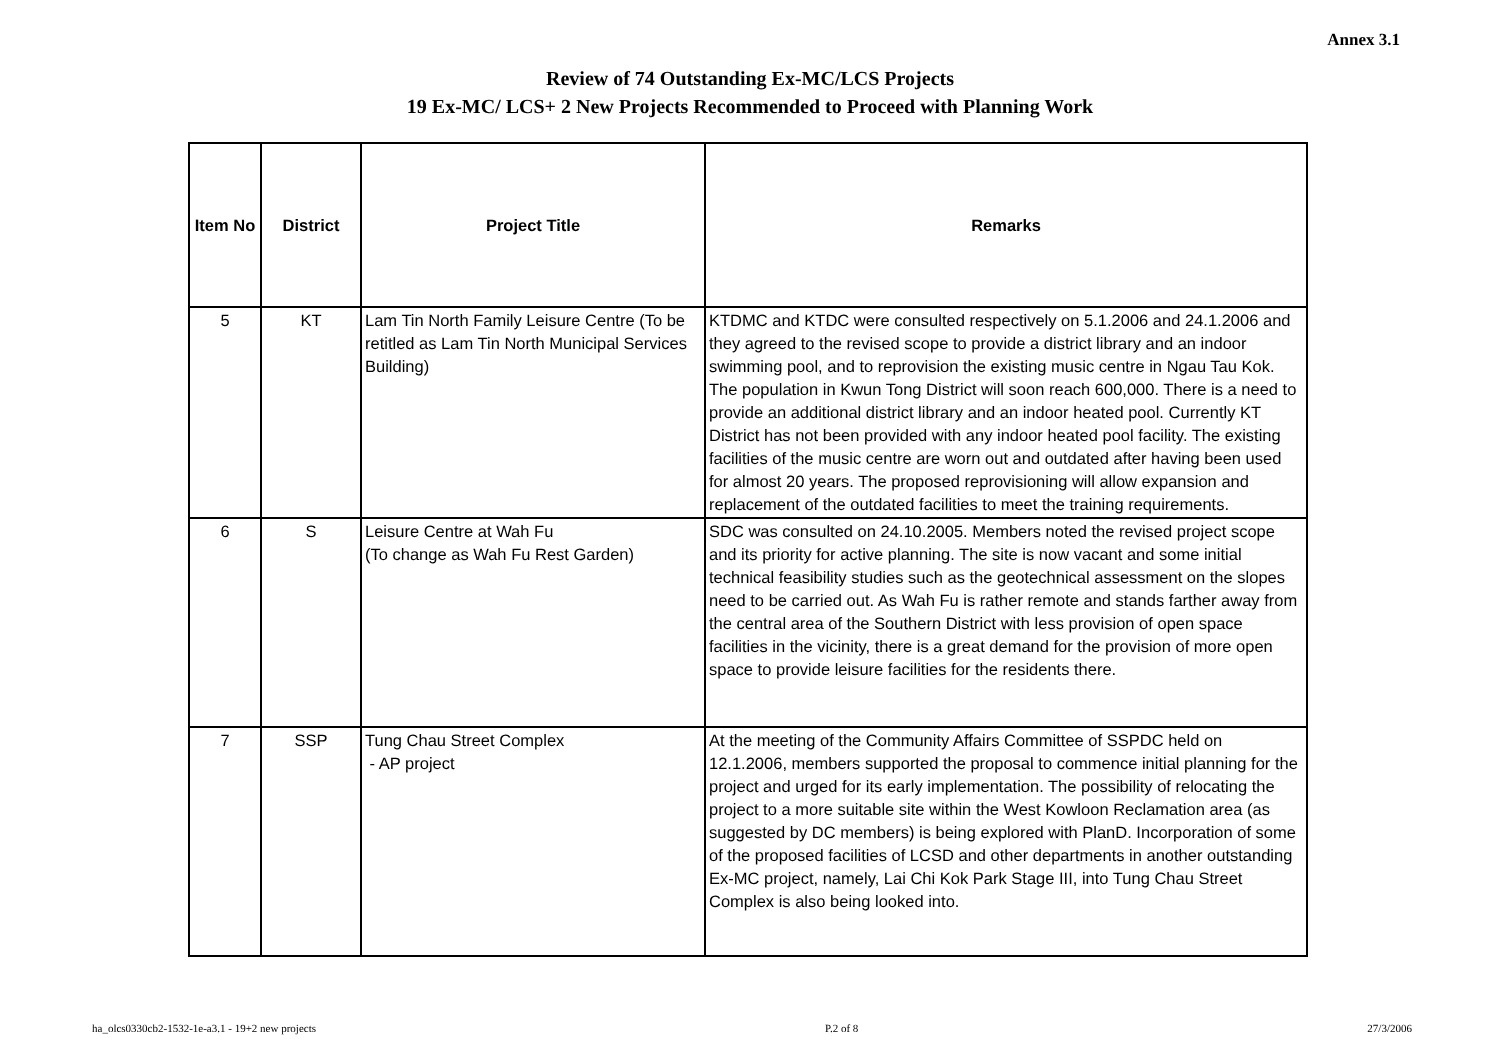Annex 3.1
Review of 74 Outstanding Ex-MC/LCS Projects
19 Ex-MC/ LCS+ 2 New Projects Recommended to Proceed with Planning Work
| Item No | District | Project Title | Remarks |
| --- | --- | --- | --- |
| 5 | KT | Lam Tin North Family Leisure Centre (To be retitled as Lam Tin North Municipal Services Building) | KTDMC and KTDC were consulted respectively on 5.1.2006 and 24.1.2006 and they agreed to the revised scope to provide a district library and an indoor swimming pool, and to reprovision the existing music centre in Ngau Tau Kok. The population in Kwun Tong District will soon reach 600,000. There is a need to provide an additional district library and an indoor heated pool. Currently KT District has not been provided with any indoor heated pool facility. The existing facilities of the music centre are worn out and outdated after having been used for almost 20 years. The proposed reprovisioning will allow expansion and replacement of the outdated facilities to meet the training requirements. |
| 6 | S | Leisure Centre at Wah Fu (To change as Wah Fu Rest Garden) | SDC was consulted on 24.10.2005. Members noted the revised project scope and its priority for active planning. The site is now vacant and some initial technical feasibility studies such as the geotechnical assessment on the slopes need to be carried out. As Wah Fu is rather remote and stands farther away from the central area of the Southern District with less provision of open space facilities in the vicinity, there is a great demand for the provision of more open space to provide leisure facilities for the residents there. |
| 7 | SSP | Tung Chau Street Complex - AP project | At the meeting of the Community Affairs Committee of SSPDC held on 12.1.2006, members supported the proposal to commence initial planning for the project and urged for its early implementation. The possibility of relocating the project to a more suitable site within the West Kowloon Reclamation area (as suggested by DC members) is being explored with PlanD. Incorporation of some of the proposed facilities of LCSD and other departments in another outstanding Ex-MC project, namely, Lai Chi Kok Park Stage III, into Tung Chau Street Complex is also being looked into. |
ha_olcs0330cb2-1532-1e-a3.1 - 19+2 new projects P.2 of 8 27/3/2006